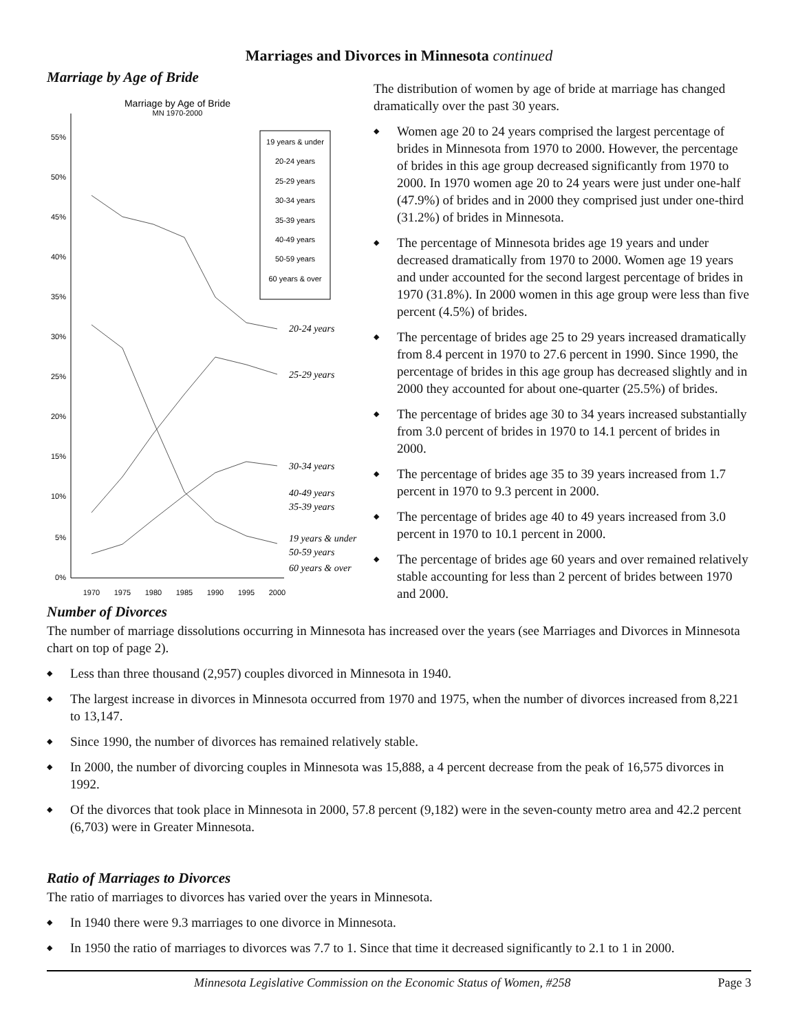Marriages and Divorces in Minnesota continued
Marriage by Age of Bride
Marriage by Age of Bride
MN 1970-2000
55%
50%
45%
40%
35%
30%
25%
20%
15%
10%
5%
0%
1970
1975
1980
1985
1990
1995
2000
20-24 years
25-29 years
30-34 years
40-49 years
35-39 years
19 years & under
50-59 years
60 years & over
19 years & under
20-24 years
25-29 years
30-34 years
35-39 years
40-49 years
50-59 years
60 years & over
The distribution of women by age of bride at marriage has changed dramatically over the past 30 years.
◆ Women age 20 to 24 years comprised the largest percentage of brides in Minnesota from 1970 to 2000. However, the percentage of brides in this age group decreased significantly from 1970 to 2000. In 1970 women age 20 to 24 years were just under one-half (47.9%) of brides and in 2000 they comprised just under one-third (31.2%) of brides in Minnesota.
◆ The percentage of Minnesota brides age 19 years and under decreased dramatically from 1970 to 2000. Women age 19 years and under accounted for the second largest percentage of brides in 1970 (31.8%). In 2000 women in this age group were less than five percent (4.5%) of brides.
◆ The percentage of brides age 25 to 29 years increased dramatically from 8.4 percent in 1970 to 27.6 percent in 1990. Since 1990, the percentage of brides in this age group has decreased slightly and in 2000 they accounted for about one-quarter (25.5%) of brides.
◆ The percentage of brides age 30 to 34 years increased substantially from 3.0 percent of brides in 1970 to 14.1 percent of brides in 2000.
◆ The percentage of brides age 35 to 39 years increased from 1.7 percent in 1970 to 9.3 percent in 2000.
◆ The percentage of brides age 40 to 49 years increased from 3.0 percent in 1970 to 10.1 percent in 2000.
◆ The percentage of brides age 60 years and over remained relatively stable accounting for less than 2 percent of brides between 1970 and 2000.
Number of Divorces
The number of marriage dissolutions occurring in Minnesota has increased over the years (see Marriages and Divorces in Minnesota chart on top of page 2).
◆ Less than three thousand (2,957) couples divorced in Minnesota in 1940.
◆ The largest increase in divorces in Minnesota occurred from 1970 and 1975, when the number of divorces increased from 8,221 to 13,147.
◆ Since 1990, the number of divorces has remained relatively stable.
◆ In 2000, the number of divorcing couples in Minnesota was 15,888, a 4 percent decrease from the peak of 16,575 divorces in 1992.
◆ Of the divorces that took place in Minnesota in 2000, 57.8 percent (9,182) were in the seven-county metro area and 42.2 percent (6,703) were in Greater Minnesota.
Ratio of Marriages to Divorces
The ratio of marriages to divorces has varied over the years in Minnesota.
◆ In 1940 there were 9.3 marriages to one divorce in Minnesota.
◆ In 1950 the ratio of marriages to divorces was 7.7 to 1. Since that time it decreased significantly to 2.1 to 1 in 2000.
Minnesota Legislative Commission on the Economic Status of Women, #258 Page 3